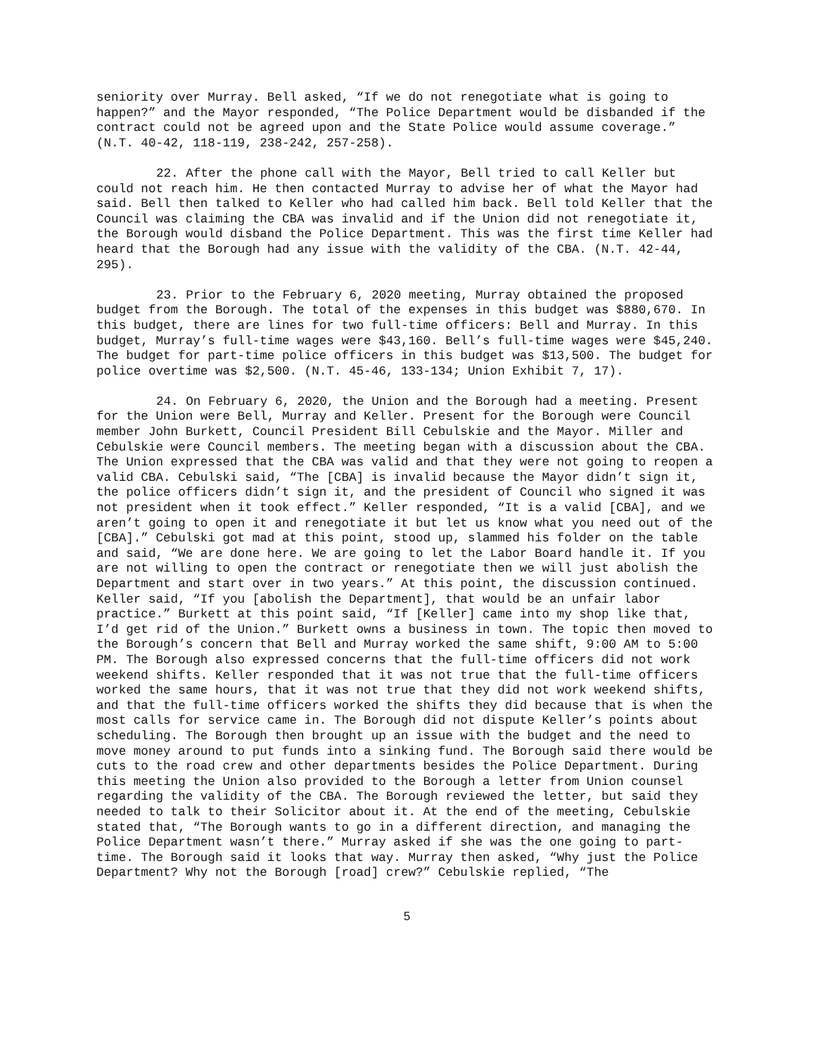seniority over Murray. Bell asked, “If we do not renegotiate what is going to happen?” and the Mayor responded, “The Police Department would be disbanded if the contract could not be agreed upon and the State Police would assume coverage.” (N.T. 40-42, 118-119, 238-242, 257-258).
22. After the phone call with the Mayor, Bell tried to call Keller but could not reach him. He then contacted Murray to advise her of what the Mayor had said. Bell then talked to Keller who had called him back. Bell told Keller that the Council was claiming the CBA was invalid and if the Union did not renegotiate it, the Borough would disband the Police Department. This was the first time Keller had heard that the Borough had any issue with the validity of the CBA. (N.T. 42-44, 295).
23. Prior to the February 6, 2020 meeting, Murray obtained the proposed budget from the Borough. The total of the expenses in this budget was $880,670. In this budget, there are lines for two full-time officers: Bell and Murray. In this budget, Murray’s full-time wages were $43,160. Bell’s full-time wages were $45,240. The budget for part-time police officers in this budget was $13,500. The budget for police overtime was $2,500. (N.T. 45-46, 133-134; Union Exhibit 7, 17).
24. On February 6, 2020, the Union and the Borough had a meeting. Present for the Union were Bell, Murray and Keller. Present for the Borough were Council member John Burkett, Council President Bill Cebulskie and the Mayor. Miller and Cebulskie were Council members. The meeting began with a discussion about the CBA. The Union expressed that the CBA was valid and that they were not going to reopen a valid CBA. Cebulski said, “The [CBA] is invalid because the Mayor didn’t sign it, the police officers didn’t sign it, and the president of Council who signed it was not president when it took effect.” Keller responded, “It is a valid [CBA], and we aren’t going to open it and renegotiate it but let us know what you need out of the [CBA].” Cebulski got mad at this point, stood up, slammed his folder on the table and said, “We are done here. We are going to let the Labor Board handle it. If you are not willing to open the contract or renegotiate then we will just abolish the Department and start over in two years.” At this point, the discussion continued. Keller said, “If you [abolish the Department], that would be an unfair labor practice.” Burkett at this point said, “If [Keller] came into my shop like that, I’d get rid of the Union.” Burkett owns a business in town. The topic then moved to the Borough’s concern that Bell and Murray worked the same shift, 9:00 AM to 5:00 PM. The Borough also expressed concerns that the full-time officers did not work weekend shifts. Keller responded that it was not true that the full-time officers worked the same hours, that it was not true that they did not work weekend shifts, and that the full-time officers worked the shifts they did because that is when the most calls for service came in. The Borough did not dispute Keller’s points about scheduling. The Borough then brought up an issue with the budget and the need to move money around to put funds into a sinking fund. The Borough said there would be cuts to the road crew and other departments besides the Police Department. During this meeting the Union also provided to the Borough a letter from Union counsel regarding the validity of the CBA. The Borough reviewed the letter, but said they needed to talk to their Solicitor about it. At the end of the meeting, Cebulskie stated that, “The Borough wants to go in a different direction, and managing the Police Department wasn’t there.” Murray asked if she was the one going to part-time. The Borough said it looks that way. Murray then asked, “Why just the Police Department? Why not the Borough [road] crew?” Cebulskie replied, “The
5